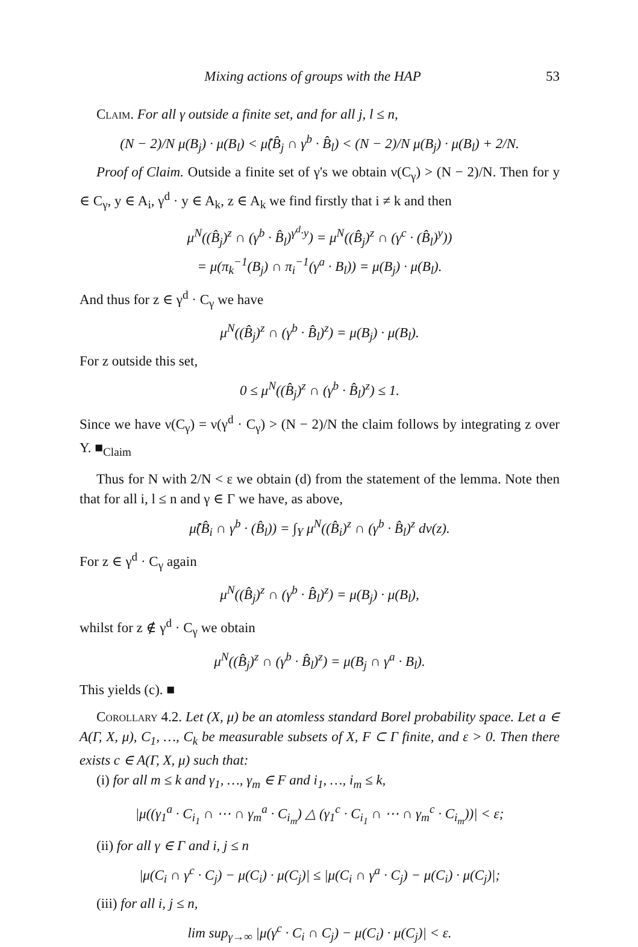Mixing actions of groups with the HAP 53
Claim. For all γ outside a finite set, and for all j, l ≤ n,
(N − 2)/N μ(B<sub>j</sub>) · μ(B<sub>l</sub>) < μ̂(B̂<sub>j</sub> ∩ γ<sup>b</sup> · B̂<sub>l</sub>) < (N − 2)/N μ(B<sub>j</sub>) · μ(B<sub>l</sub>) + 2/N.
Proof of Claim. Outside a finite set of γ's we obtain ν(C<sub>γ</sub>) > (N − 2)/N. Then for y ∈ C<sub>γ</sub>, y ∈ A<sub>i</sub>, γ<sup>d</sup> · y ∈ A<sub>k</sub>, z ∈ A<sub>k</sub> we find firstly that i ≠ k and then
μ<sup>N</sup>((B̂<sub>j</sub>)<sup>z</sup> ∩ (γ<sup>b</sup> · B̂<sub>l</sub>)<sup>γ<sup>d</sup>·y</sup>) = μ<sup>N</sup>((B̂<sub>j</sub>)<sup>z</sup> ∩ (γ<sup>c</sup> · (B̂<sub>l</sub>)<sup>y</sup>))
= μ(π<sub>k</sub><sup>−1</sup>(B<sub>j</sub>) ∩ π<sub>i</sub><sup>−1</sup>(γ<sup>a</sup> · B<sub>l</sub>)) = μ(B<sub>j</sub>) · μ(B<sub>l</sub>).
And thus for z ∈ γ<sup>d</sup> · C<sub>γ</sub> we have
μ<sup>N</sup>((B̂<sub>j</sub>)<sup>z</sup> ∩ (γ<sup>b</sup> · B̂<sub>l</sub>)<sup>z</sup>) = μ(B<sub>j</sub>) · μ(B<sub>l</sub>).
For z outside this set,
0 ≤ μ<sup>N</sup>((B̂<sub>j</sub>)<sup>z</sup> ∩ (γ<sup>b</sup> · B̂<sub>l</sub>)<sup>z</sup>) ≤ 1.
Since we have ν(C<sub>γ</sub>) = ν(γ<sup>d</sup> · C<sub>γ</sub>) > (N − 2)/N the claim follows by integrating z over Y. ■<sub>Claim</sub>
Thus for N with 2/N < ε we obtain (d) from the statement of the lemma. Note then that for all i, l ≤ n and γ ∈ Γ we have, as above,
μ̂(B̂<sub>i</sub> ∩ γ<sup>b</sup> · (B̂<sub>l</sub>)) = ∫<sub>Y</sub> μ<sup>N</sup>((B̂<sub>i</sub>)<sup>z</sup> ∩ (γ<sup>b</sup> · B̂<sub>l</sub>)<sup>z</sup> dν(z).
For z ∈ γ<sup>d</sup> · C<sub>γ</sub> again
μ<sup>N</sup>((B̂<sub>j</sub>)<sup>z</sup> ∩ (γ<sup>b</sup> · B̂<sub>l</sub>)<sup>z</sup>) = μ(B<sub>j</sub>) · μ(B<sub>l</sub>),
whilst for z ∉ γ<sup>d</sup> · C<sub>γ</sub> we obtain
μ<sup>N</sup>((B̂<sub>j</sub>)<sup>z</sup> ∩ (γ<sup>b</sup> · B̂<sub>l</sub>)<sup>z</sup>) = μ(B<sub>j</sub> ∩ γ<sup>a</sup> · B<sub>l</sub>).
This yields (c). ■
Corollary 4.2. Let (X, μ) be an atomless standard Borel probability space. Let a ∈ A(Γ, X, μ), C<sub>1</sub>, …, C<sub>k</sub> be measurable subsets of X, F ⊂ Γ finite, and ε > 0. Then there exists c ∈ A(Γ, X, μ) such that:
(i) for all m ≤ k and γ<sub>1</sub>, …, γ<sub>m</sub> ∈ F and i<sub>1</sub>, …, i<sub>m</sub> ≤ k,
|μ((γ<sub>1</sub><sup>a</sup> · C<sub>i<sub>1</sub></sub> ∩ ⋯ ∩ γ<sub>m</sub><sup>a</sup> · C<sub>i<sub>m</sub></sub>) △ (γ<sub>1</sub><sup>c</sup> · C<sub>i<sub>1</sub></sub> ∩ ⋯ ∩ γ<sub>m</sub><sup>c</sup> · C<sub>i<sub>m</sub></sub>))| < ε;
(ii) for all γ ∈ Γ and i, j ≤ n
|μ(C<sub>i</sub> ∩ γ<sup>c</sup> · C<sub>j</sub>) − μ(C<sub>i</sub>) · μ(C<sub>j</sub>)| ≤ |μ(C<sub>i</sub> ∩ γ<sup>a</sup> · C<sub>j</sub>) − μ(C<sub>i</sub>) · μ(C<sub>j</sub>)|;
(iii) for all i, j ≤ n,
lim sup<sub>γ→∞</sub> |μ(γ<sup>c</sup> · C<sub>i</sub> ∩ C<sub>j</sub>) − μ(C<sub>i</sub>) · μ(C<sub>j</sub>)| < ε.